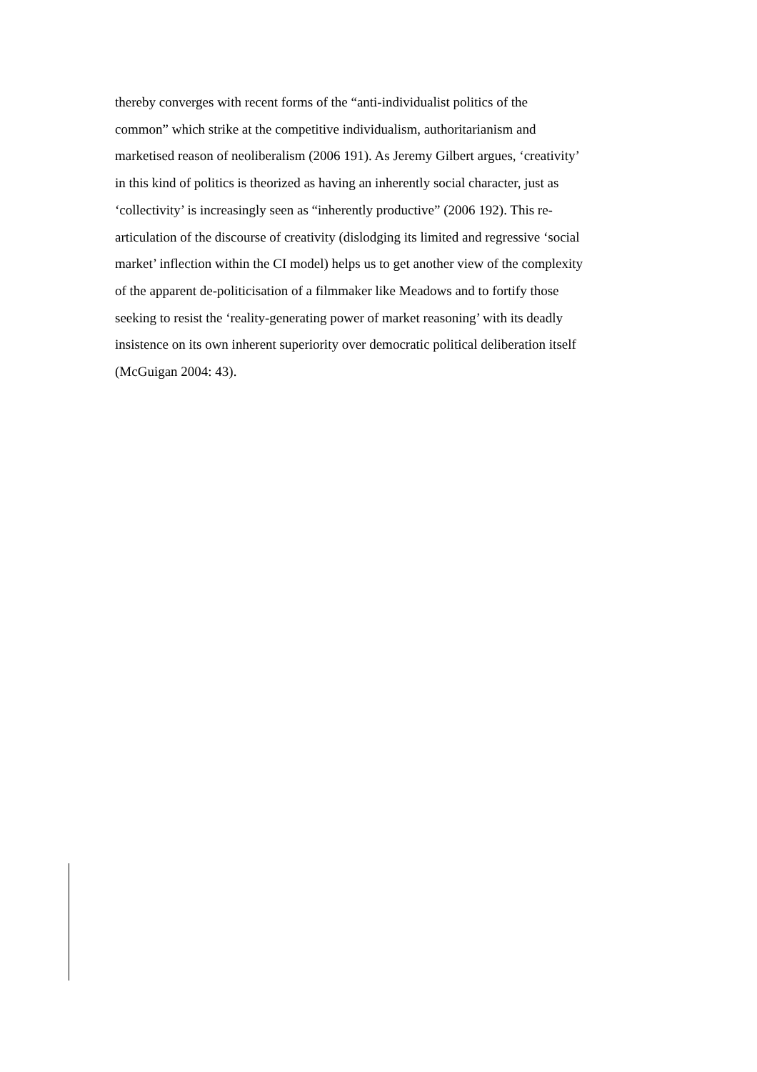thereby converges with recent forms of the “anti-individualist politics of the
common” which strike at the competitive individualism, authoritarianism and
marketised reason of neoliberalism (2006 191). As Jeremy Gilbert argues, ‘creativity’
in this kind of politics is theorized as having an inherently social character, just as
‘collectivity’ is increasingly seen as “inherently productive” (2006 192). This re-
articulation of the discourse of creativity (dislodging its limited and regressive ‘social
market’ inflection within the CI model) helps us to get another view of the complexity
of the apparent de-politicisation of a filmmaker like Meadows and to fortify those
seeking to resist the ‘reality-generating power of market reasoning’ with its deadly
insistence on its own inherent superiority over democratic political deliberation itself
(McGuigan 2004: 43).